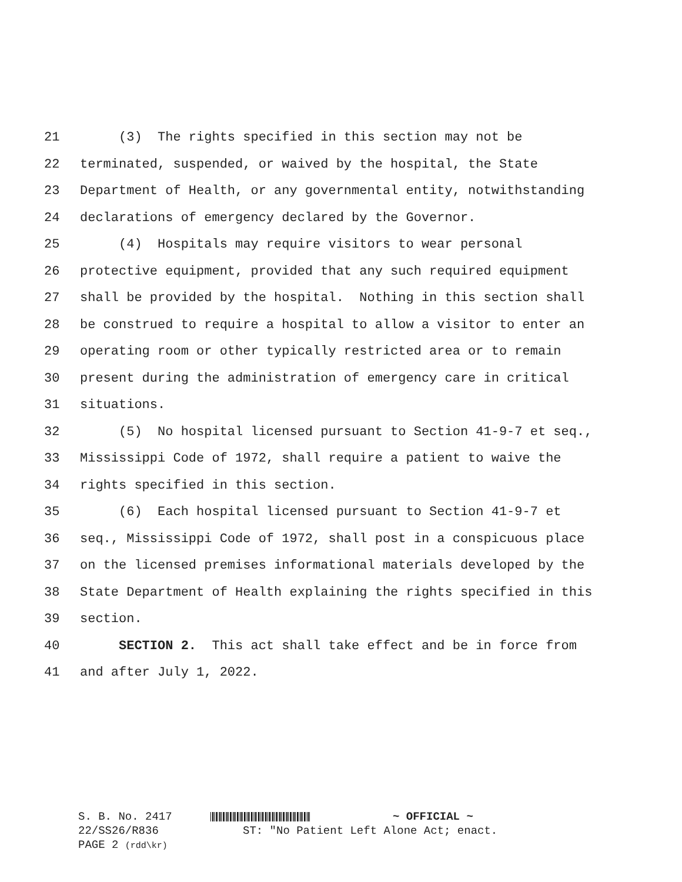21 (3) The rights specified in this section may not be
22 terminated, suspended, or waived by the hospital, the State
23 Department of Health, or any governmental entity, notwithstanding
24 declarations of emergency declared by the Governor.
25 (4) Hospitals may require visitors to wear personal
26 protective equipment, provided that any such required equipment
27 shall be provided by the hospital. Nothing in this section shall
28 be construed to require a hospital to allow a visitor to enter an
29 operating room or other typically restricted area or to remain
30 present during the administration of emergency care in critical
31 situations.
32 (5) No hospital licensed pursuant to Section 41-9-7 et seq.,
33 Mississippi Code of 1972, shall require a patient to waive the
34 rights specified in this section.
35 (6) Each hospital licensed pursuant to Section 41-9-7 et
36 seq., Mississippi Code of 1972, shall post in a conspicuous place
37 on the licensed premises informational materials developed by the
38 State Department of Health explaining the rights specified in this
39 section.
40 SECTION 2. This act shall take effect and be in force from
41 and after July 1, 2022.
S. B. No. 2417 ~ OFFICIAL ~
22/SS26/R836 ST: "No Patient Left Alone Act; enact.
PAGE 2 (rdd\kr)